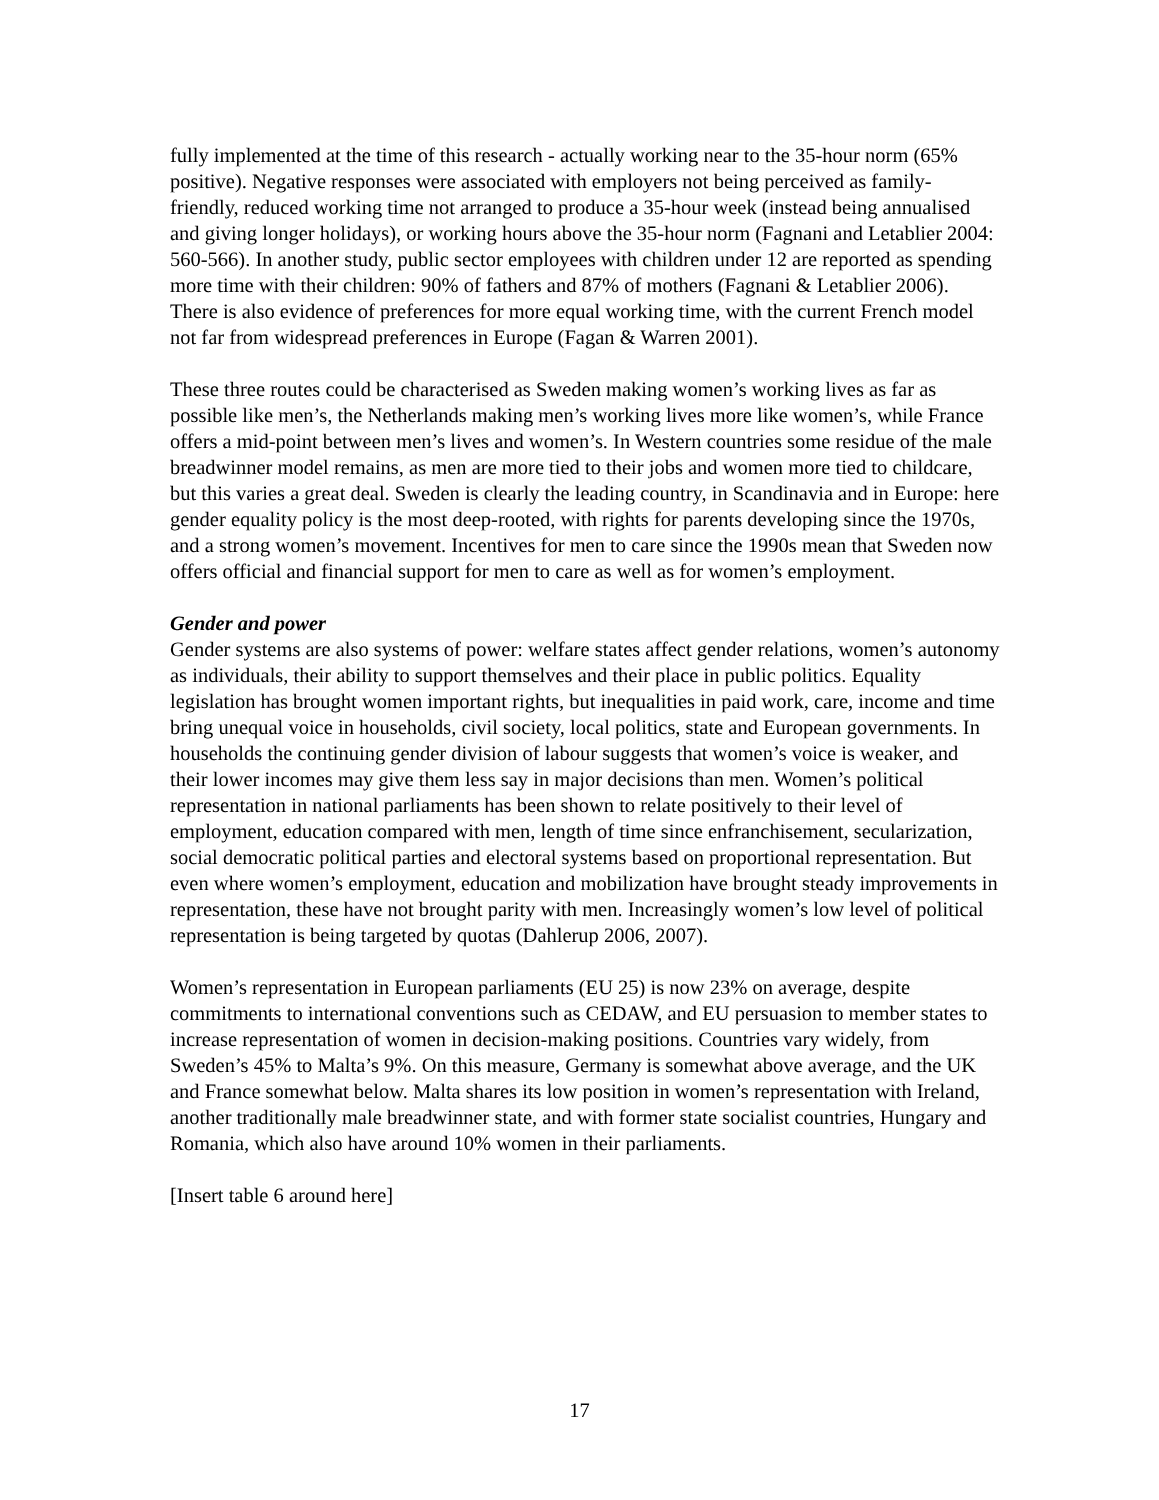fully implemented at the time of this research - actually working near to the 35-hour norm (65% positive). Negative responses were associated with employers not being perceived as family-friendly, reduced working time not arranged to produce a 35-hour week (instead being annualised and giving longer holidays), or working hours above the 35-hour norm (Fagnani and Letablier 2004: 560-566). In another study, public sector employees with children under 12 are reported as spending more time with their children: 90% of fathers and 87% of mothers (Fagnani & Letablier 2006). There is also evidence of preferences for more equal working time, with the current French model not far from widespread preferences in Europe (Fagan & Warren 2001).
These three routes could be characterised as Sweden making women’s working lives as far as possible like men’s, the Netherlands making men’s working lives more like women’s, while France offers a mid-point between men’s lives and women’s. In Western countries some residue of the male breadwinner model remains, as men are more tied to their jobs and women more tied to childcare, but this varies a great deal. Sweden is clearly the leading country, in Scandinavia and in Europe: here gender equality policy is the most deep-rooted, with rights for parents developing since the 1970s, and a strong women’s movement. Incentives for men to care since the 1990s mean that Sweden now offers official and financial support for men to care as well as for women’s employment.
Gender and power
Gender systems are also systems of power: welfare states affect gender relations, women’s autonomy as individuals, their ability to support themselves and their place in public politics. Equality legislation has brought women important rights, but inequalities in paid work, care, income and time bring unequal voice in households, civil society, local politics, state and European governments. In households the continuing gender division of labour suggests that women’s voice is weaker, and their lower incomes may give them less say in major decisions than men. Women’s political representation in national parliaments has been shown to relate positively to their level of employment, education compared with men, length of time since enfranchisement, secularization, social democratic political parties and electoral systems based on proportional representation. But even where women’s employment, education and mobilization have brought steady improvements in representation, these have not brought parity with men. Increasingly women’s low level of political representation is being targeted by quotas (Dahlerup 2006, 2007).
Women’s representation in European parliaments (EU 25) is now 23% on average, despite commitments to international conventions such as CEDAW, and EU persuasion to member states to increase representation of women in decision-making positions. Countries vary widely, from Sweden’s 45% to Malta’s 9%. On this measure, Germany is somewhat above average, and the UK and France somewhat below. Malta shares its low position in women’s representation with Ireland, another traditionally male breadwinner state, and with former state socialist countries, Hungary and Romania, which also have around 10% women in their parliaments.
[Insert table 6 around here]
17